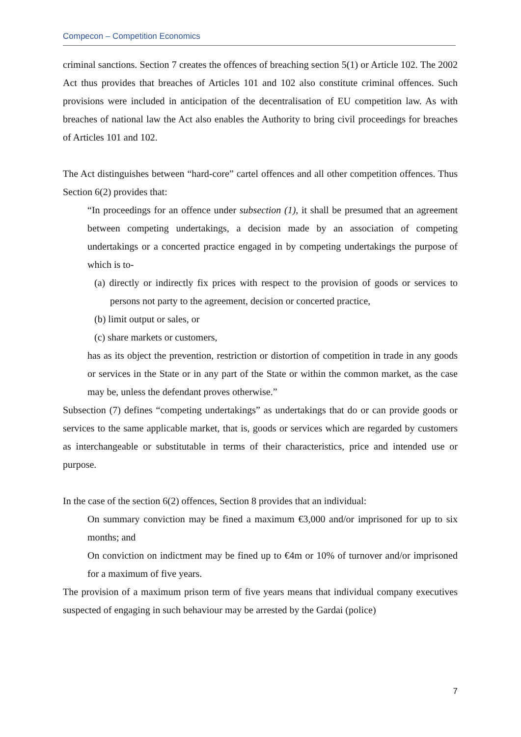Compecon – Competition Economics
criminal sanctions. Section 7 creates the offences of breaching section 5(1) or Article 102. The 2002 Act thus provides that breaches of Articles 101 and 102 also constitute criminal offences. Such provisions were included in anticipation of the decentralisation of EU competition law. As with breaches of national law the Act also enables the Authority to bring civil proceedings for breaches of Articles 101 and 102.
The Act distinguishes between “hard-core” cartel offences and all other competition offences. Thus Section 6(2) provides that:
“In proceedings for an offence under subsection (1), it shall be presumed that an agreement between competing undertakings, a decision made by an association of competing undertakings or a concerted practice engaged in by competing undertakings the purpose of which is to-
(a) directly or indirectly fix prices with respect to the provision of goods or services to persons not party to the agreement, decision or concerted practice,
(b) limit output or sales, or
(c) share markets or customers,
has as its object the prevention, restriction or distortion of competition in trade in any goods or services in the State or in any part of the State or within the common market, as the case may be, unless the defendant proves otherwise.”
Subsection (7) defines “competing undertakings” as undertakings that do or can provide goods or services to the same applicable market, that is, goods or services which are regarded by customers as interchangeable or substitutable in terms of their characteristics, price and intended use or purpose.
In the case of the section 6(2) offences, Section 8 provides that an individual:
On summary conviction may be fined a maximum €3,000 and/or imprisoned for up to six months; and
On conviction on indictment may be fined up to €4m or 10% of turnover and/or imprisoned for a maximum of five years.
The provision of a maximum prison term of five years means that individual company executives suspected of engaging in such behaviour may be arrested by the Gardai (police)
7